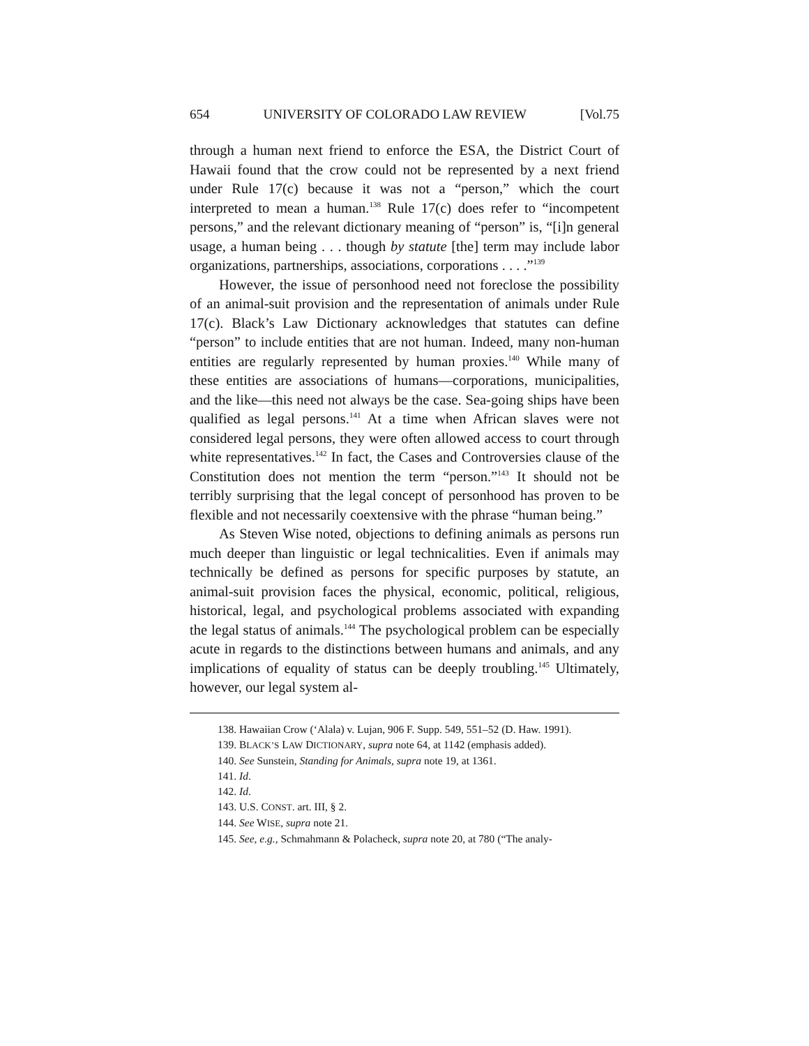654 UNIVERSITY OF COLORADO LAW REVIEW [Vol.75
through a human next friend to enforce the ESA, the District Court of Hawaii found that the crow could not be represented by a next friend under Rule 17(c) because it was not a “person,” which the court interpreted to mean a human.<sup>138</sup> Rule 17(c) does refer to “incompetent persons,” and the relevant dictionary meaning of “person” is, “[i]n general usage, a human being . . . though by statute [the] term may include labor organizations, partnerships, associations, corporations . . . .”<sup>139</sup>
However, the issue of personhood need not foreclose the possibility of an animal-suit provision and the representation of animals under Rule 17(c). Black’s Law Dictionary acknowledges that statutes can define “person” to include entities that are not human. Indeed, many non-human entities are regularly represented by human proxies.<sup>140</sup> While many of these entities are associations of humans—corporations, municipalities, and the like—this need not always be the case. Sea-going ships have been qualified as legal persons.<sup>141</sup> At a time when African slaves were not considered legal persons, they were often allowed access to court through white representatives.<sup>142</sup> In fact, the Cases and Controversies clause of the Constitution does not mention the term “person.”<sup>143</sup> It should not be terribly surprising that the legal concept of personhood has proven to be flexible and not necessarily coextensive with the phrase “human being.”
As Steven Wise noted, objections to defining animals as persons run much deeper than linguistic or legal technicalities. Even if animals may technically be defined as persons for specific purposes by statute, an animal-suit provision faces the physical, economic, political, religious, historical, legal, and psychological problems associated with expanding the legal status of animals.<sup>144</sup> The psychological problem can be especially acute in regards to the distinctions between humans and animals, and any implications of equality of status can be deeply troubling.<sup>145</sup> Ultimately, however, our legal system al-
138. Hawaiian Crow (‘Alala) v. Lujan, 906 F. Supp. 549, 551–52 (D. Haw. 1991).
139. BLACK’S LAW DICTIONARY, supra note 64, at 1142 (emphasis added).
140. See Sunstein, Standing for Animals, supra note 19, at 1361.
141. Id.
142. Id.
143. U.S. CONST. art. III, § 2.
144. See WISE, supra note 21.
145. See, e.g., Schmahmann & Polacheck, supra note 20, at 780 (“The analy-